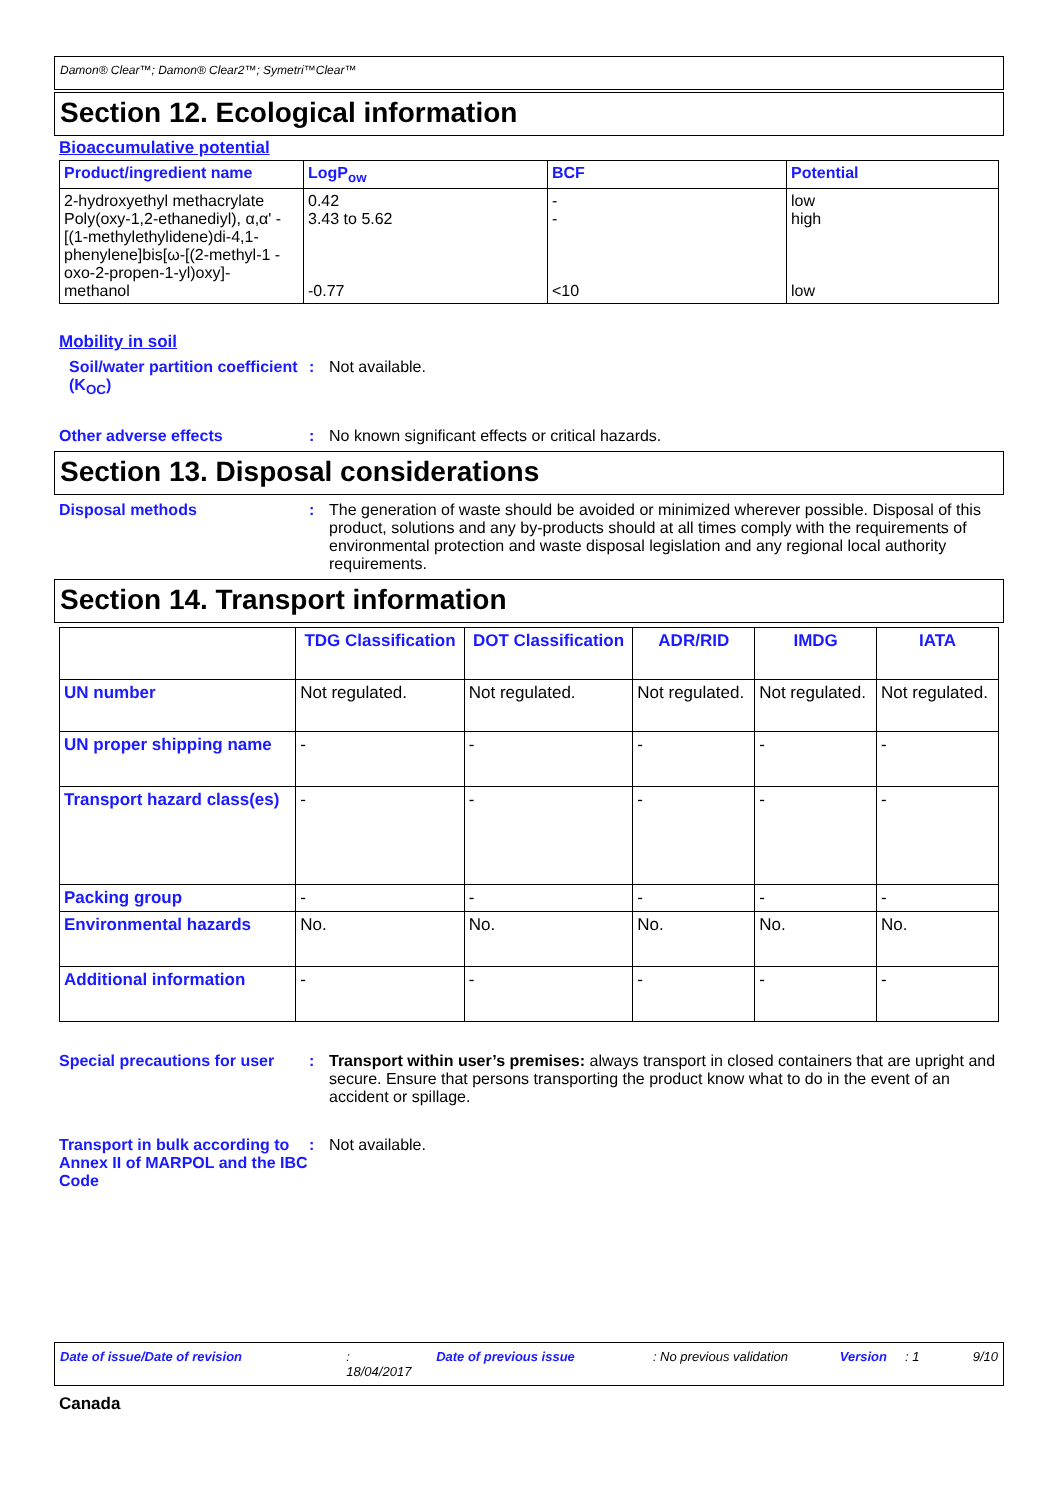Damon® Clear™; Damon® Clear2™; Symetri™Clear™
Section 12. Ecological information
Bioaccumulative potential
| Product/ingredient name | LogP<sub>ow</sub> | BCF | Potential |
| --- | --- | --- | --- |
| 2-hydroxyethyl methacrylate Poly(oxy-1,2-ethanediyl), α,α' -[(1-methylethylidene)di-4,1-phenylene]bis[ω-[(2-methyl-1 -oxo-2-propen-1-yl)oxy]- methanol | 0.42 3.43 to 5.62 -0.77 | - - <10 | low high low |
Mobility in soil
Soil/water partition coefficient (K<sub>OC</sub>)
: Not available.
Other adverse effects : No known significant effects or critical hazards.
Section 13. Disposal considerations
Disposal methods : The generation of waste should be avoided or minimized wherever possible. Disposal of this product, solutions and any by-products should at all times comply with the requirements of environmental protection and waste disposal legislation and any regional local authority requirements.
Section 14. Transport information
| | TDG Classification | DOT Classification | ADR/RID | IMDG | IATA |
| --- | --- | --- | --- | --- | --- |
| UN number | Not regulated. | Not regulated. | Not regulated. | Not regulated. | Not regulated. |
| UN proper shipping name | - | - | - | - | - |
| Transport hazard class(es) | - | - | - | - | - |
| Packing group | - | - | - | - | - |
| Environmental hazards | No. | No. | No. | No. | No. |
| Additional information | - | - | - | - | - |
Special precautions for user
: Transport within user’s premises: always transport in closed containers that are upright and secure. Ensure that persons transporting the product know what to do in the event of an accident or spillage.
Transport in bulk according to Annex II of MARPOL and the IBC Code
: Not available.
Date of issue/Date of revision: 18/04/2017 Date of previous issue: No previous validation Version: 1 9/10
Canada